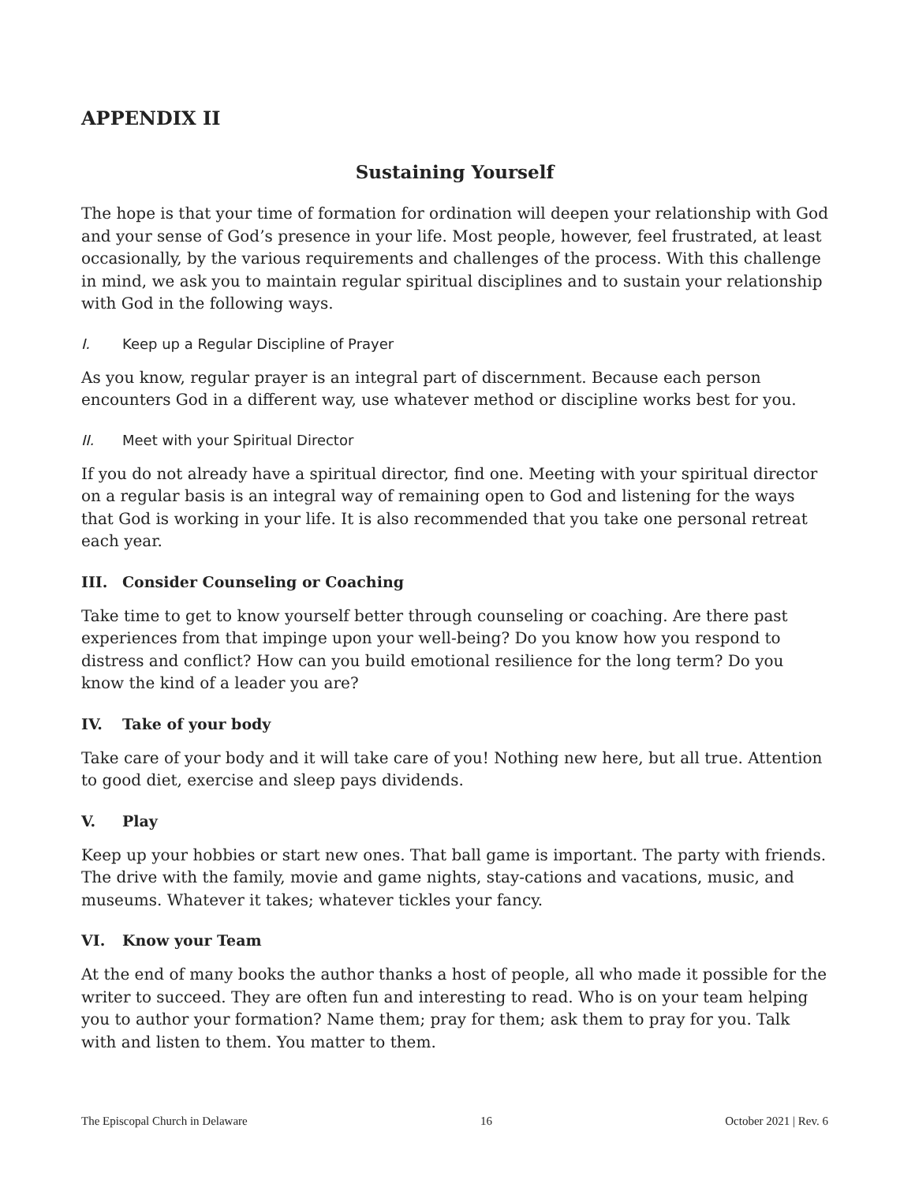APPENDIX II
Sustaining Yourself
The hope is that your time of formation for ordination will deepen your relationship with God and your sense of God’s presence in your life. Most people, however, feel frustrated, at least occasionally, by the various requirements and challenges of the process. With this challenge in mind, we ask you to maintain regular spiritual disciplines and to sustain your relationship with God in the following ways.
I. Keep up a Regular Discipline of Prayer
As you know, regular prayer is an integral part of discernment. Because each person encounters God in a different way, use whatever method or discipline works best for you.
II. Meet with your Spiritual Director
If you do not already have a spiritual director, find one. Meeting with your spiritual director on a regular basis is an integral way of remaining open to God and listening for the ways that God is working in your life. It is also recommended that you take one personal retreat each year.
III. Consider Counseling or Coaching
Take time to get to know yourself better through counseling or coaching. Are there past experiences from that impinge upon your well-being? Do you know how you respond to distress and conflict? How can you build emotional resilience for the long term? Do you know the kind of a leader you are?
IV. Take of your body
Take care of your body and it will take care of you! Nothing new here, but all true. Attention to good diet, exercise and sleep pays dividends.
V. Play
Keep up your hobbies or start new ones. That ball game is important. The party with friends. The drive with the family, movie and game nights, stay-cations and vacations, music, and museums. Whatever it takes; whatever tickles your fancy.
VI. Know your Team
At the end of many books the author thanks a host of people, all who made it possible for the writer to succeed. They are often fun and interesting to read. Who is on your team helping you to author your formation? Name them; pray for them; ask them to pray for you. Talk with and listen to them. You matter to them.
The Episcopal Church in Delaware 16 October 2021 | Rev. 6